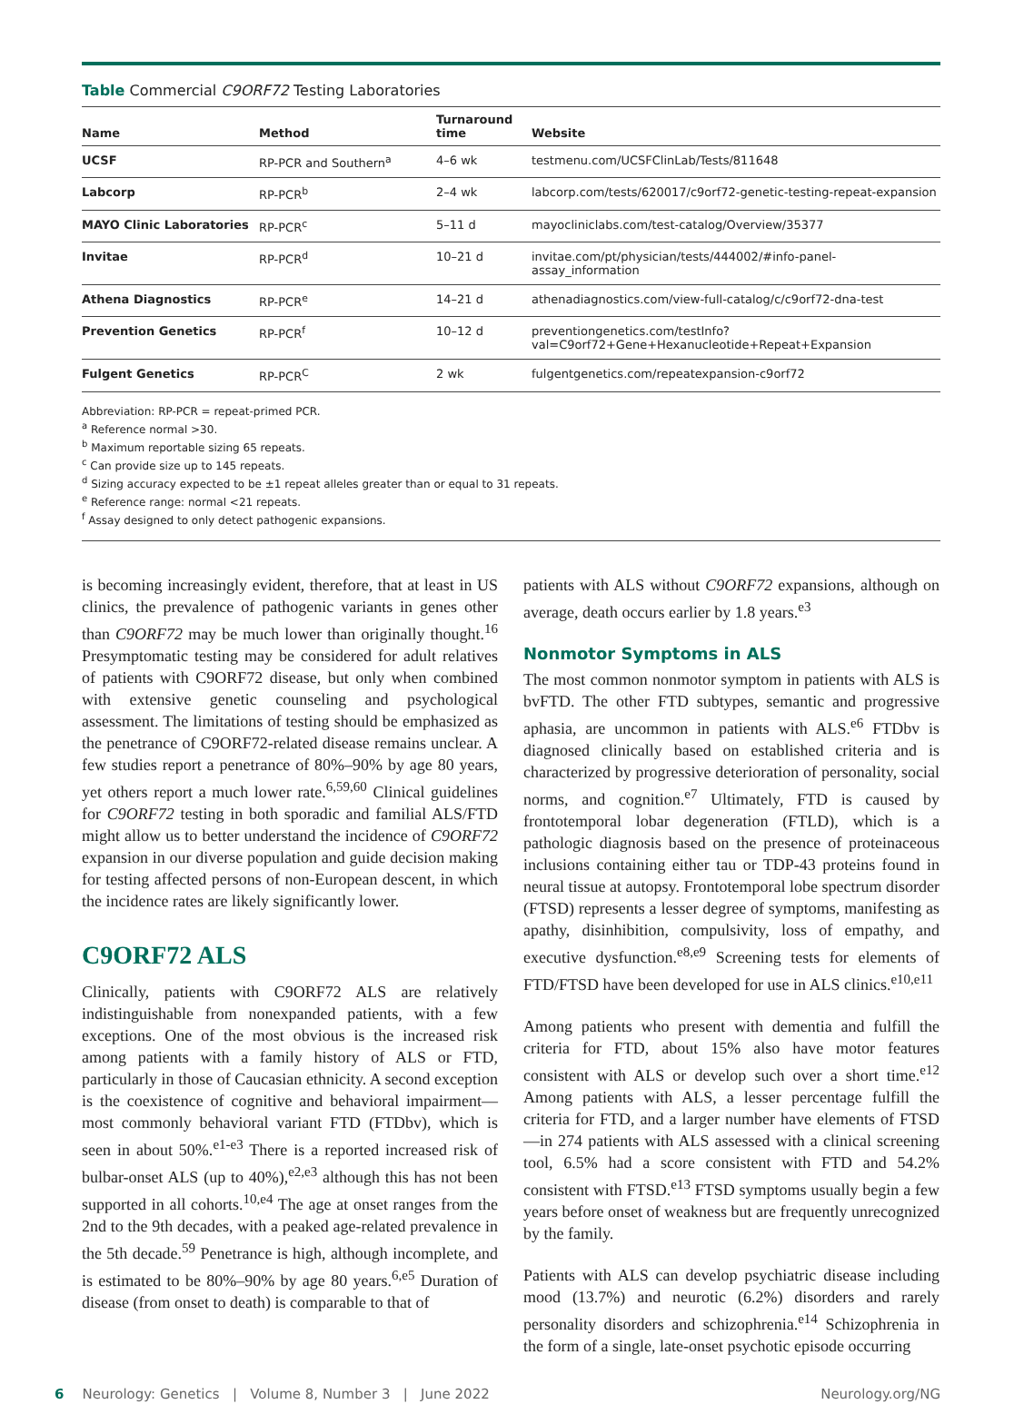Table Commercial C9ORF72 Testing Laboratories
| Name | Method | Turnaround time | Website |
| --- | --- | --- | --- |
| UCSF | RP-PCR and Southern<sup>a</sup> | 4–6 wk | testmenu.com/UCSFClinLab/Tests/811648 |
| Labcorp | RP-PCR<sup>b</sup> | 2–4 wk | labcorp.com/tests/620017/c9orf72-genetic-testing-repeat-expansion |
| MAYO Clinic Laboratories | RP-PCR<sup>c</sup> | 5–11 d | mayocliniclabs.com/test-catalog/Overview/35377 |
| Invitae | RP-PCR<sup>d</sup> | 10–21 d | invitae.com/pt/physician/tests/444002/#info-panel-assay_information |
| Athena Diagnostics | RP-PCR<sup>e</sup> | 14–21 d | athenadiagnostics.com/view-full-catalog/c/c9orf72-dna-test |
| Prevention Genetics | RP-PCR<sup>f</sup> | 10–12 d | preventiongenetics.com/testInfo? val=C9orf72+Gene+Hexanucleotide+Repeat+Expansion |
| Fulgent Genetics | RP-PCR<sup>C</sup> | 2 wk | fulgentgenetics.com/repeatexpansion-c9orf72 |
Abbreviation: RP-PCR = repeat-primed PCR.
<sup>a</sup> Reference normal >30.
<sup>b</sup> Maximum reportable sizing 65 repeats.
<sup>c</sup> Can provide size up to 145 repeats.
<sup>d</sup> Sizing accuracy expected to be ±1 repeat alleles greater than or equal to 31 repeats.
<sup>e</sup> Reference range: normal <21 repeats.
<sup>f</sup> Assay designed to only detect pathogenic expansions.
is becoming increasingly evident, therefore, that at least in US clinics, the prevalence of pathogenic variants in genes other than C9ORF72 may be much lower than originally thought.<sup>16</sup> Presymptomatic testing may be considered for adult relatives of patients with C9ORF72 disease, but only when combined with extensive genetic counseling and psychological assessment. The limitations of testing should be emphasized as the penetrance of C9ORF72-related disease remains unclear. A few studies report a penetrance of 80%–90% by age 80 years, yet others report a much lower rate.<sup>6,59,60</sup> Clinical guidelines for C9ORF72 testing in both sporadic and familial ALS/FTD might allow us to better understand the incidence of C9ORF72 expansion in our diverse population and guide decision making for testing affected persons of non-European descent, in which the incidence rates are likely significantly lower.
C9ORF72 ALS
Clinically, patients with C9ORF72 ALS are relatively indistinguishable from nonexpanded patients, with a few exceptions. One of the most obvious is the increased risk among patients with a family history of ALS or FTD, particularly in those of Caucasian ethnicity. A second exception is the coexistence of cognitive and behavioral impairment—most commonly behavioral variant FTD (FTDbv), which is seen in about 50%.<sup>e1-e3</sup> There is a reported increased risk of bulbar-onset ALS (up to 40%),<sup>e2,e3</sup> although this has not been supported in all cohorts.<sup>10,e4</sup> The age at onset ranges from the 2nd to the 9th decades, with a peaked age-related prevalence in the 5th decade.<sup>59</sup> Penetrance is high, although incomplete, and is estimated to be 80%–90% by age 80 years.<sup>6,e5</sup> Duration of disease (from onset to death) is comparable to that of
patients with ALS without C9ORF72 expansions, although on average, death occurs earlier by 1.8 years.<sup>e3</sup>
Nonmotor Symptoms in ALS
The most common nonmotor symptom in patients with ALS is bvFTD. The other FTD subtypes, semantic and progressive aphasia, are uncommon in patients with ALS.<sup>e6</sup> FTDbv is diagnosed clinically based on established criteria and is characterized by progressive deterioration of personality, social norms, and cognition.<sup>e7</sup> Ultimately, FTD is caused by frontotemporal lobar degeneration (FTLD), which is a pathologic diagnosis based on the presence of proteinaceous inclusions containing either tau or TDP-43 proteins found in neural tissue at autopsy. Frontotemporal lobe spectrum disorder (FTSD) represents a lesser degree of symptoms, manifesting as apathy, disinhibition, compulsivity, loss of empathy, and executive dysfunction.<sup>e8,e9</sup> Screening tests for elements of FTD/FTSD have been developed for use in ALS clinics.<sup>e10,e11</sup>
Among patients who present with dementia and fulfill the criteria for FTD, about 15% also have motor features consistent with ALS or develop such over a short time.<sup>e12</sup> Among patients with ALS, a lesser percentage fulfill the criteria for FTD, and a larger number have elements of FTSD—in 274 patients with ALS assessed with a clinical screening tool, 6.5% had a score consistent with FTD and 54.2% consistent with FTSD.<sup>e13</sup> FTSD symptoms usually begin a few years before onset of weakness but are frequently unrecognized by the family.
Patients with ALS can develop psychiatric disease including mood (13.7%) and neurotic (6.2%) disorders and rarely personality disorders and schizophrenia.<sup>e14</sup> Schizophrenia in the form of a single, late-onset psychotic episode occurring
6 Neurology: Genetics | Volume 8, Number 3 | June 2022 Neurology.org/NG